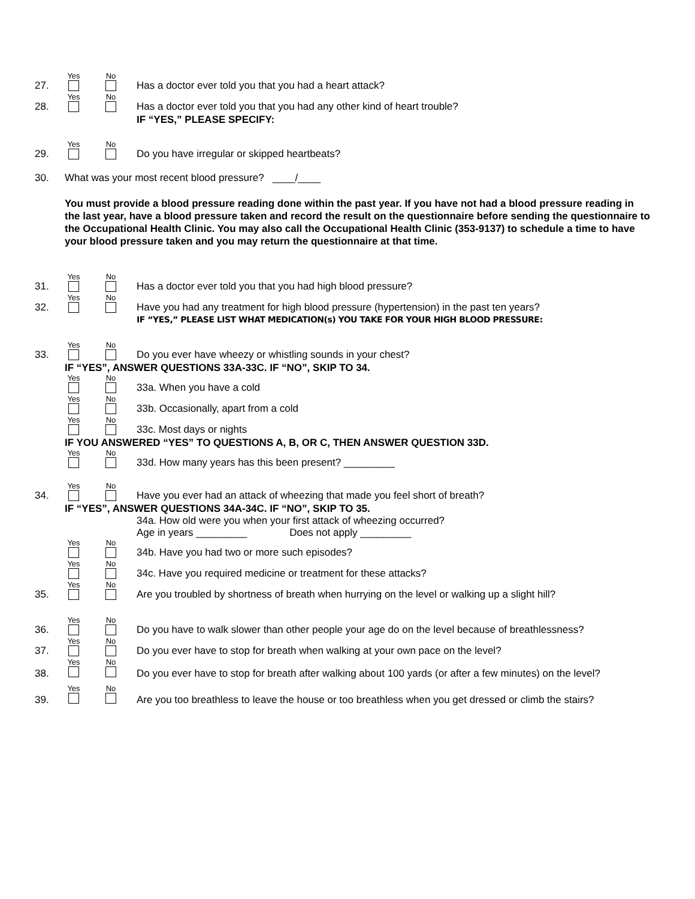27. Yes No Has a doctor ever told you that you had a heart attack?
28. Yes No Has a doctor ever told you that you had any other kind of heart trouble?
IF “YES,” PLEASE SPECIFY:
29. Yes No Do you have irregular or skipped heartbeats?
30. What was your most recent blood pressure? ____/____
You must provide a blood pressure reading done within the past year. If you have not had a blood pressure reading in the last year, have a blood pressure taken and record the result on the questionnaire before sending the questionnaire to the Occupational Health Clinic. You may also call the Occupational Health Clinic (353-9137) to schedule a time to have your blood pressure taken and you may return the questionnaire at that time.
31. Yes No Has a doctor ever told you that you had high blood pressure?
32. Yes No Have you had any treatment for high blood pressure (hypertension) in the past ten years?
IF “YES,” PLEASE LIST WHAT MEDICATION(s) YOU TAKE FOR YOUR HIGH BLOOD PRESSURE:
33. Yes No Do you ever have wheezy or whistling sounds in your chest?
IF “YES”, ANSWER QUESTIONS 33A-33C. IF “NO”, SKIP TO 34.
Yes No 33a. When you have a cold
Yes No 33b. Occasionally, apart from a cold
Yes No 33c. Most days or nights
IF YOU ANSWERED “YES” TO QUESTIONS A, B, OR C, THEN ANSWER QUESTION 33D.
Yes No 33d. How many years has this been present? _________
34. Yes No Have you ever had an attack of wheezing that made you feel short of breath?
IF “YES”, ANSWER QUESTIONS 34A-34C. IF “NO”, SKIP TO 35.
34a. How old were you when your first attack of wheezing occurred?
Age in years _________ Does not apply _________
Yes No 34b. Have you had two or more such episodes?
Yes No 34c. Have you required medicine or treatment for these attacks?
35. Yes No Are you troubled by shortness of breath when hurrying on the level or walking up a slight hill?
36. Yes No Do you have to walk slower than other people your age do on the level because of breathlessness?
37. Yes No Do you ever have to stop for breath when walking at your own pace on the level?
38. Yes No Do you ever have to stop for breath after walking about 100 yards (or after a few minutes) on the level?
39. Yes No Are you too breathless to leave the house or too breathless when you get dressed or climb the stairs?